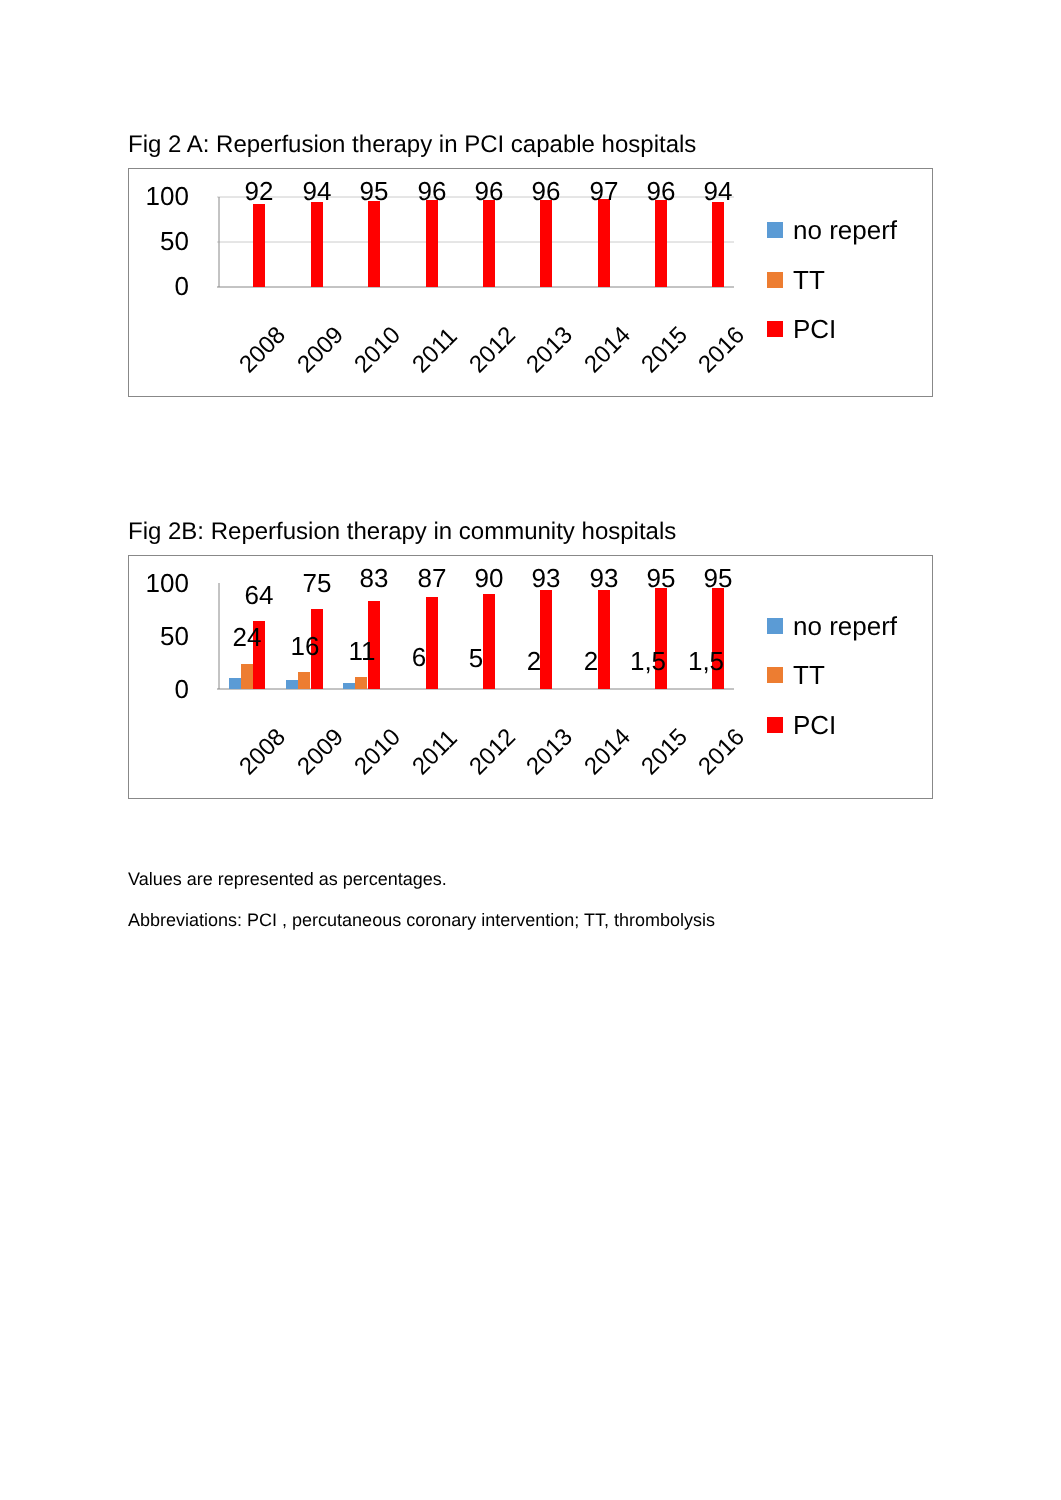Fig 2 A: Reperfusion therapy in PCI capable hospitals
100
50
0
92
94
95
96
96
96
97
96
94
2008
2009
2010
2011
2012
2013
2014
2015
2016
no reperf
TT
PCI
Fig 2B: Reperfusion therapy in community hospitals
100
50
0
64
75
83
87
90
93
93
95
95
24
16
11
6
5
2
2
1,5
1,5
2008
2009
2010
2011
2012
2013
2014
2015
2016
no reperf
TT
PCI
Values are represented as percentages.
Abbreviations: PCI , percutaneous coronary intervention; TT, thrombolysis